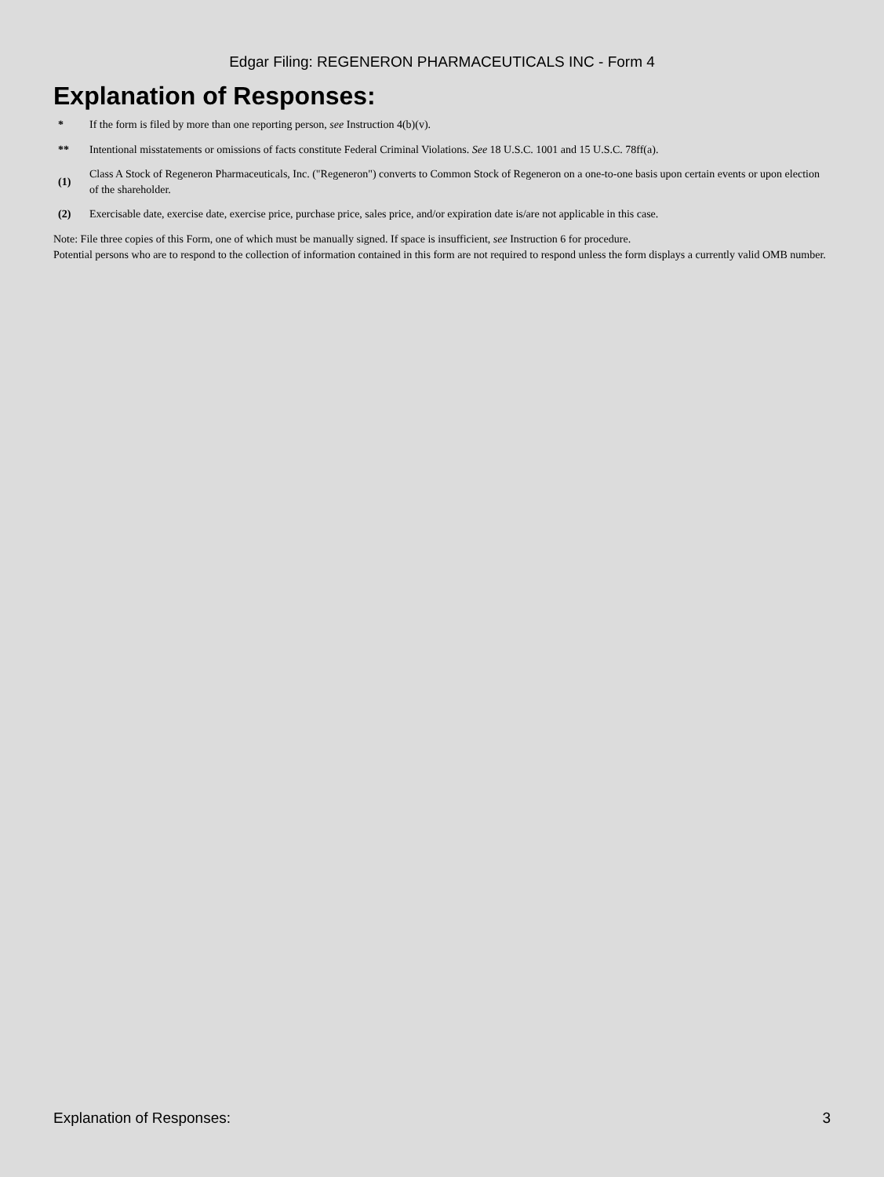Edgar Filing: REGENERON PHARMACEUTICALS INC - Form 4
Explanation of Responses:
| * | If the form is filed by more than one reporting person, see Instruction 4(b)(v). |
| ** | Intentional misstatements or omissions of facts constitute Federal Criminal Violations. See 18 U.S.C. 1001 and 15 U.S.C. 78ff(a). |
| (1) | Class A Stock of Regeneron Pharmaceuticals, Inc. ("Regeneron") converts to Common Stock of Regeneron on a one-to-one basis upon certain events or upon election of the shareholder. |
| (2) | Exercisable date, exercise date, exercise price, purchase price, sales price, and/or expiration date is/are not applicable in this case. |
Note: File three copies of this Form, one of which must be manually signed. If space is insufficient, see Instruction 6 for procedure.
Potential persons who are to respond to the collection of information contained in this form are not required to respond unless the form displays a currently valid OMB number.
Explanation of Responses: 3